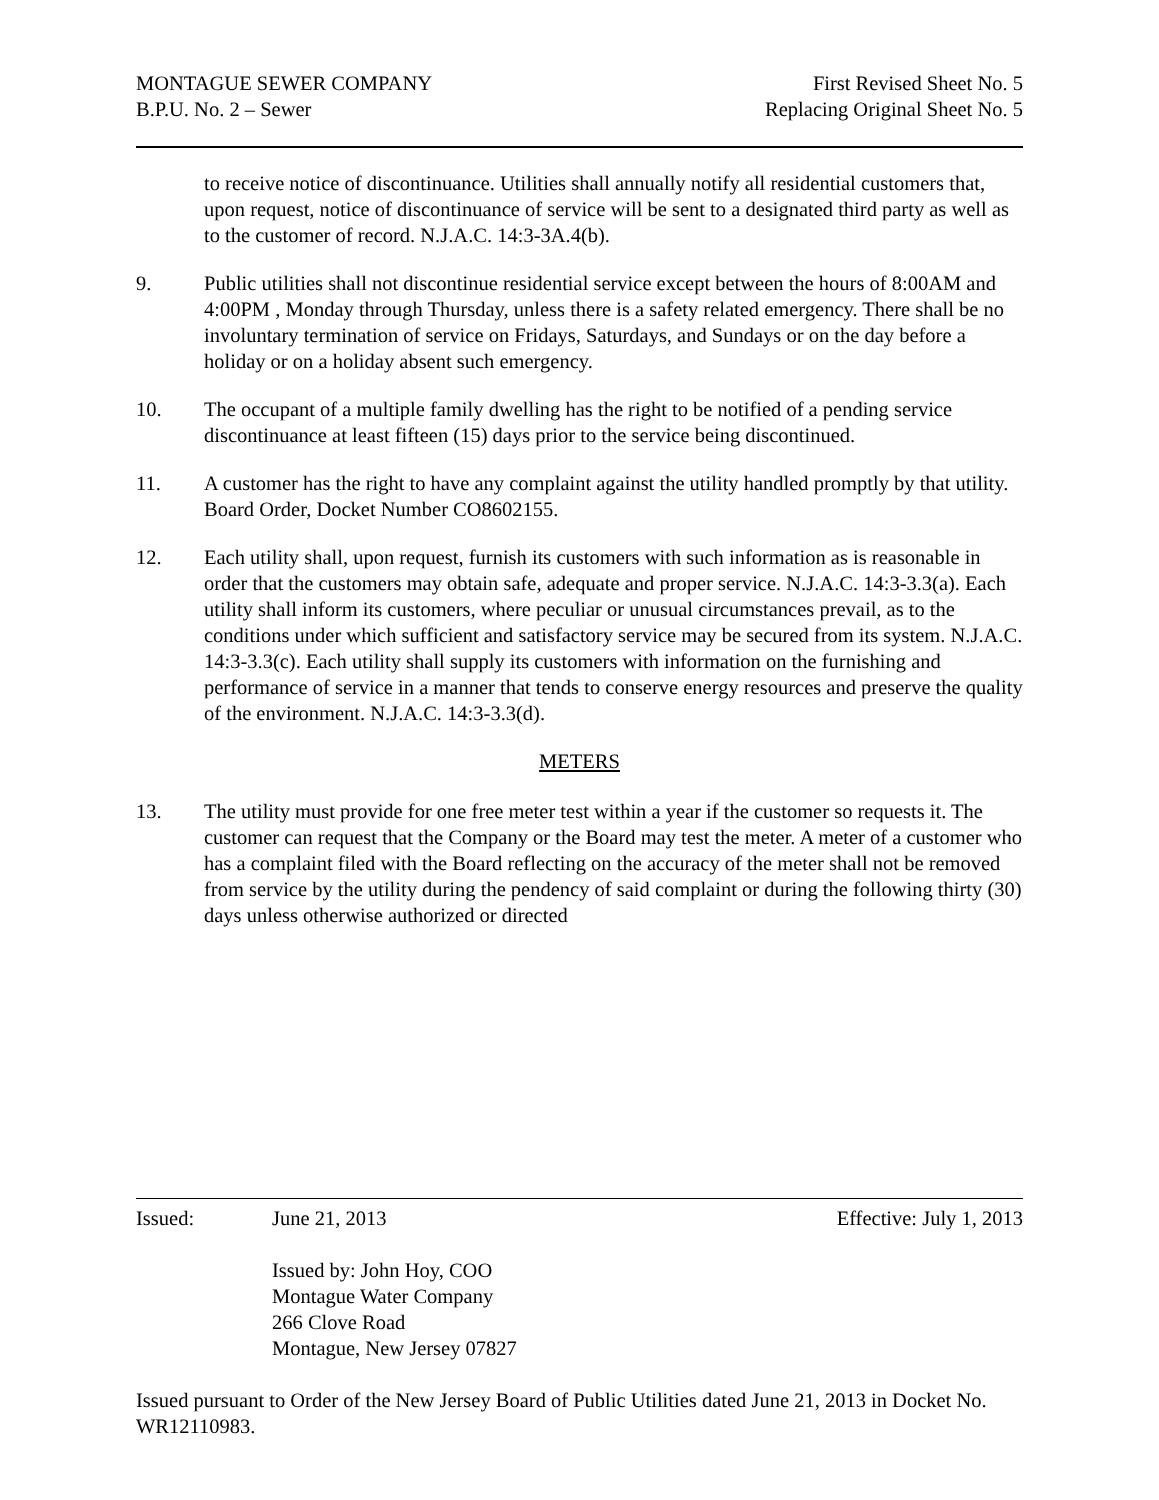MONTAGUE SEWER COMPANY First Revised Sheet No. 5
B.P.U. No. 2 – Sewer Replacing Original Sheet No. 5
to receive notice of discontinuance. Utilities shall annually notify all residential customers that, upon request, notice of discontinuance of service will be sent to a designated third party as well as to the customer of record. N.J.A.C. 14:3-3A.4(b).
9. Public utilities shall not discontinue residential service except between the hours of 8:00AM and 4:00PM , Monday through Thursday, unless there is a safety related emergency. There shall be no involuntary termination of service on Fridays, Saturdays, and Sundays or on the day before a holiday or on a holiday absent such emergency.
10. The occupant of a multiple family dwelling has the right to be notified of a pending service discontinuance at least fifteen (15) days prior to the service being discontinued.
11. A customer has the right to have any complaint against the utility handled promptly by that utility. Board Order, Docket Number CO8602155.
12. Each utility shall, upon request, furnish its customers with such information as is reasonable in order that the customers may obtain safe, adequate and proper service. N.J.A.C. 14:3-3.3(a). Each utility shall inform its customers, where peculiar or unusual circumstances prevail, as to the conditions under which sufficient and satisfactory service may be secured from its system. N.J.A.C. 14:3-3.3(c). Each utility shall supply its customers with information on the furnishing and performance of service in a manner that tends to conserve energy resources and preserve the quality of the environment. N.J.A.C. 14:3-3.3(d).
METERS
13. The utility must provide for one free meter test within a year if the customer so requests it. The customer can request that the Company or the Board may test the meter. A meter of a customer who has a complaint filed with the Board reflecting on the accuracy of the meter shall not be removed from service by the utility during the pendency of said complaint or during the following thirty (30) days unless otherwise authorized or directed
Issued: June 21, 2013 Effective: July 1, 2013
Issued by: John Hoy, COO
Montague Water Company
266 Clove Road
Montague, New Jersey 07827
Issued pursuant to Order of the New Jersey Board of Public Utilities dated June 21, 2013 in Docket No. WR12110983.